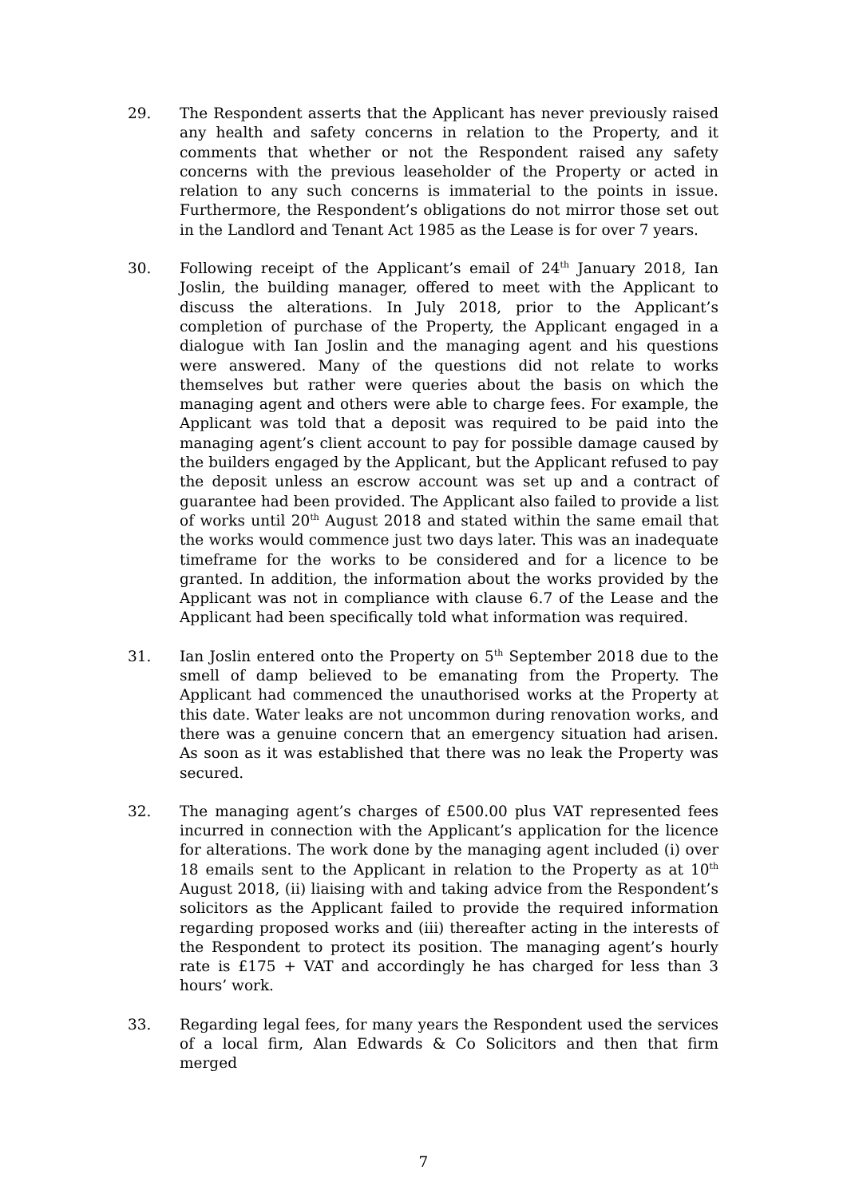29. The Respondent asserts that the Applicant has never previously raised any health and safety concerns in relation to the Property, and it comments that whether or not the Respondent raised any safety concerns with the previous leaseholder of the Property or acted in relation to any such concerns is immaterial to the points in issue. Furthermore, the Respondent’s obligations do not mirror those set out in the Landlord and Tenant Act 1985 as the Lease is for over 7 years.
30. Following receipt of the Applicant’s email of 24<sup>th</sup> January 2018, Ian Joslin, the building manager, offered to meet with the Applicant to discuss the alterations. In July 2018, prior to the Applicant’s completion of purchase of the Property, the Applicant engaged in a dialogue with Ian Joslin and the managing agent and his questions were answered. Many of the questions did not relate to works themselves but rather were queries about the basis on which the managing agent and others were able to charge fees. For example, the Applicant was told that a deposit was required to be paid into the managing agent’s client account to pay for possible damage caused by the builders engaged by the Applicant, but the Applicant refused to pay the deposit unless an escrow account was set up and a contract of guarantee had been provided. The Applicant also failed to provide a list of works until 20<sup>th</sup> August 2018 and stated within the same email that the works would commence just two days later. This was an inadequate timeframe for the works to be considered and for a licence to be granted. In addition, the information about the works provided by the Applicant was not in compliance with clause 6.7 of the Lease and the Applicant had been specifically told what information was required.
31. Ian Joslin entered onto the Property on 5<sup>th</sup> September 2018 due to the smell of damp believed to be emanating from the Property. The Applicant had commenced the unauthorised works at the Property at this date. Water leaks are not uncommon during renovation works, and there was a genuine concern that an emergency situation had arisen. As soon as it was established that there was no leak the Property was secured.
32. The managing agent’s charges of £500.00 plus VAT represented fees incurred in connection with the Applicant’s application for the licence for alterations. The work done by the managing agent included (i) over 18 emails sent to the Applicant in relation to the Property as at 10<sup>th</sup> August 2018, (ii) liaising with and taking advice from the Respondent’s solicitors as the Applicant failed to provide the required information regarding proposed works and (iii) thereafter acting in the interests of the Respondent to protect its position. The managing agent’s hourly rate is £175 + VAT and accordingly he has charged for less than 3 hours’ work.
33. Regarding legal fees, for many years the Respondent used the services of a local firm, Alan Edwards & Co Solicitors and then that firm merged
7